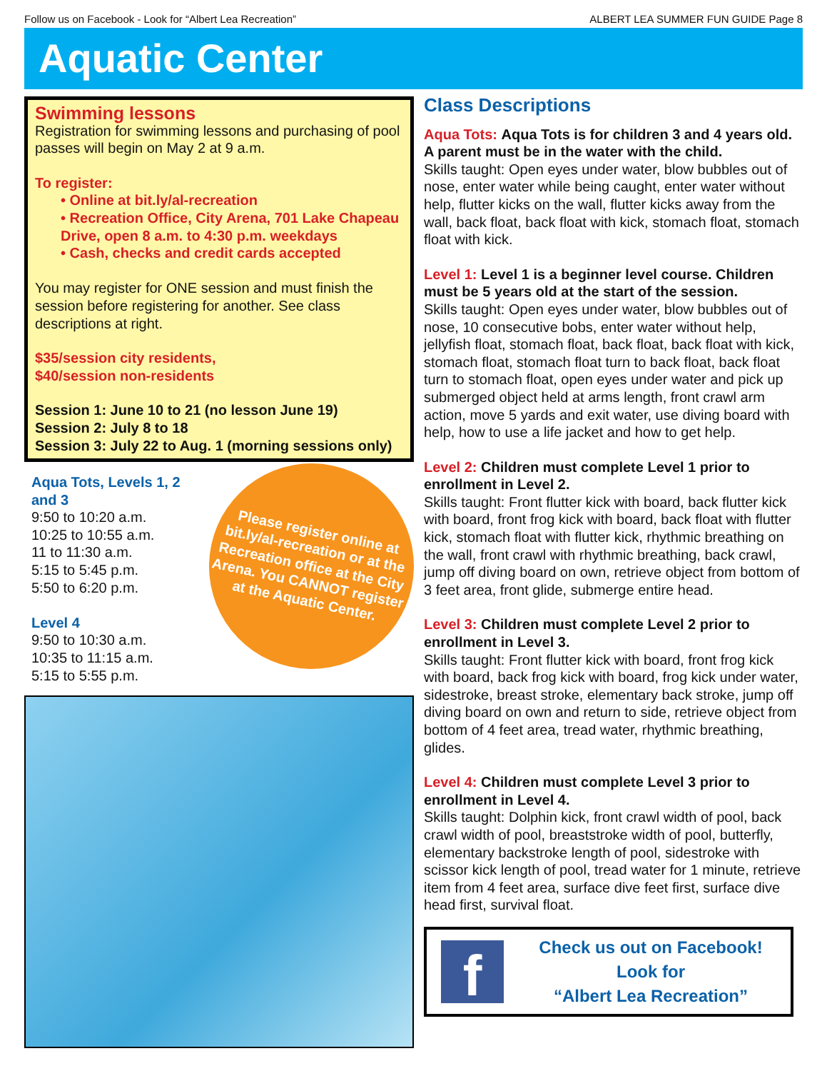Follow us on Facebook - Look for “Albert Lea Recreation” ALBERT LEA SUMMER FUN GUIDE Page 8
Aquatic Center
Swimming lessons
Registration for swimming lessons and purchasing of pool passes will begin on May 2 at 9 a.m.
To register:
• Online at bit.ly/al-recreation
• Recreation Office, City Arena, 701 Lake Chapeau Drive, open 8 a.m. to 4:30 p.m. weekdays
• Cash, checks and credit cards accepted
You may register for ONE session and must finish the session before registering for another. See class descriptions at right.
$35/session city residents,
$40/session non-residents
Session 1: June 10 to 21 (no lesson June 19)
Session 2: July 8 to 18
Session 3: July 22 to Aug. 1 (morning sessions only)
Aqua Tots, Levels 1, 2 and 3
9:50 to 10:20 a.m.
10:25 to 10:55 a.m.
11 to 11:30 a.m.
5:15 to 5:45 p.m.
5:50 to 6:20 p.m.
Level 4
9:50 to 10:30 a.m.
10:35 to 11:15 a.m.
5:15 to 5:55 p.m.
Please register online at bit.ly/al-recreation or at the Recreation office at the City Arena. You CANNOT register at the Aquatic Center.
Class Descriptions
Aqua Tots: Aqua Tots is for children 3 and 4 years old. A parent must be in the water with the child.
Skills taught: Open eyes under water, blow bubbles out of nose, enter water while being caught, enter water without help, flutter kicks on the wall, flutter kicks away from the wall, back float, back float with kick, stomach float, stomach float with kick.
Level 1: Level 1 is a beginner level course. Children must be 5 years old at the start of the session.
Skills taught: Open eyes under water, blow bubbles out of nose, 10 consecutive bobs, enter water without help, jellyfish float, stomach float, back float, back float with kick, stomach float, stomach float turn to back float, back float turn to stomach float, open eyes under water and pick up submerged object held at arms length, front crawl arm action, move 5 yards and exit water, use diving board with help, how to use a life jacket and how to get help.
Level 2: Children must complete Level 1 prior to enrollment in Level 2.
Skills taught: Front flutter kick with board, back flutter kick with board, front frog kick with board, back float with flutter kick, stomach float with flutter kick, rhythmic breathing on the wall, front crawl with rhythmic breathing, back crawl, jump off diving board on own, retrieve object from bottom of 3 feet area, front glide, submerge entire head.
Level 3: Children must complete Level 2 prior to enrollment in Level 3.
Skills taught: Front flutter kick with board, front frog kick with board, back frog kick with board, frog kick under water, sidestroke, breast stroke, elementary back stroke, jump off diving board on own and return to side, retrieve object from bottom of 4 feet area, tread water, rhythmic breathing, glides.
Level 4: Children must complete Level 3 prior to enrollment in Level 4.
Skills taught: Dolphin kick, front crawl width of pool, back crawl width of pool, breaststroke width of pool, butterfly, elementary backstroke length of pool, sidestroke with scissor kick length of pool, tread water for 1 minute, retrieve item from 4 feet area, surface dive feet first, surface dive head first, survival float.
f
Check us out on Facebook!
Look for
“Albert Lea Recreation”